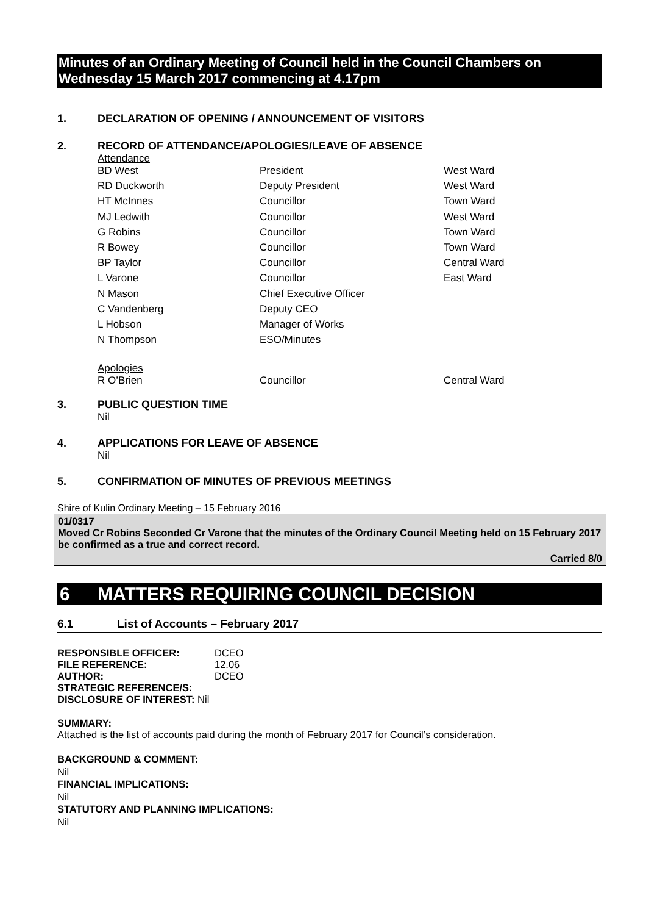Minutes of an Ordinary Meeting of Council held in the Council Chambers on Wednesday 15 March 2017 commencing at 4.17pm
1. DECLARATION OF OPENING / ANNOUNCEMENT OF VISITORS
2. RECORD OF ATTENDANCE/APOLOGIES/LEAVE OF ABSENCE
Attendance
| BD West | President | West Ward |
| RD Duckworth | Deputy President | West Ward |
| HT McInnes | Councillor | Town Ward |
| MJ Ledwith | Councillor | West Ward |
| G Robins | Councillor | Town Ward |
| R Bowey | Councillor | Town Ward |
| BP Taylor | Councillor | Central Ward |
| L Varone | Councillor | East Ward |
| N Mason | Chief Executive Officer | |
| C Vandenberg | Deputy CEO | |
| L Hobson | Manager of Works | |
| N Thompson | ESO/Minutes | |
Apologies
| R O’Brien | Councillor | Central Ward |
3. PUBLIC QUESTION TIME
Nil
4. APPLICATIONS FOR LEAVE OF ABSENCE
Nil
5. CONFIRMATION OF MINUTES OF PREVIOUS MEETINGS
Shire of Kulin Ordinary Meeting – 15 February 2016
01/0317
Moved Cr Robins Seconded Cr Varone that the minutes of the Ordinary Council Meeting held on 15 February 2017 be confirmed as a true and correct record.
Carried 8/0
6 MATTERS REQUIRING COUNCIL DECISION
6.1 List of Accounts – February 2017
| RESPONSIBLE OFFICER: | DCEO |
| FILE REFERENCE: | 12.06 |
| AUTHOR: | DCEO |
| STRATEGIC REFERENCE/S: | |
| DISCLOSURE OF INTEREST: Nil | |
SUMMARY:
Attached is the list of accounts paid during the month of February 2017 for Council’s consideration.
BACKGROUND & COMMENT:
Nil
FINANCIAL IMPLICATIONS:
Nil
STATUTORY AND PLANNING IMPLICATIONS:
Nil